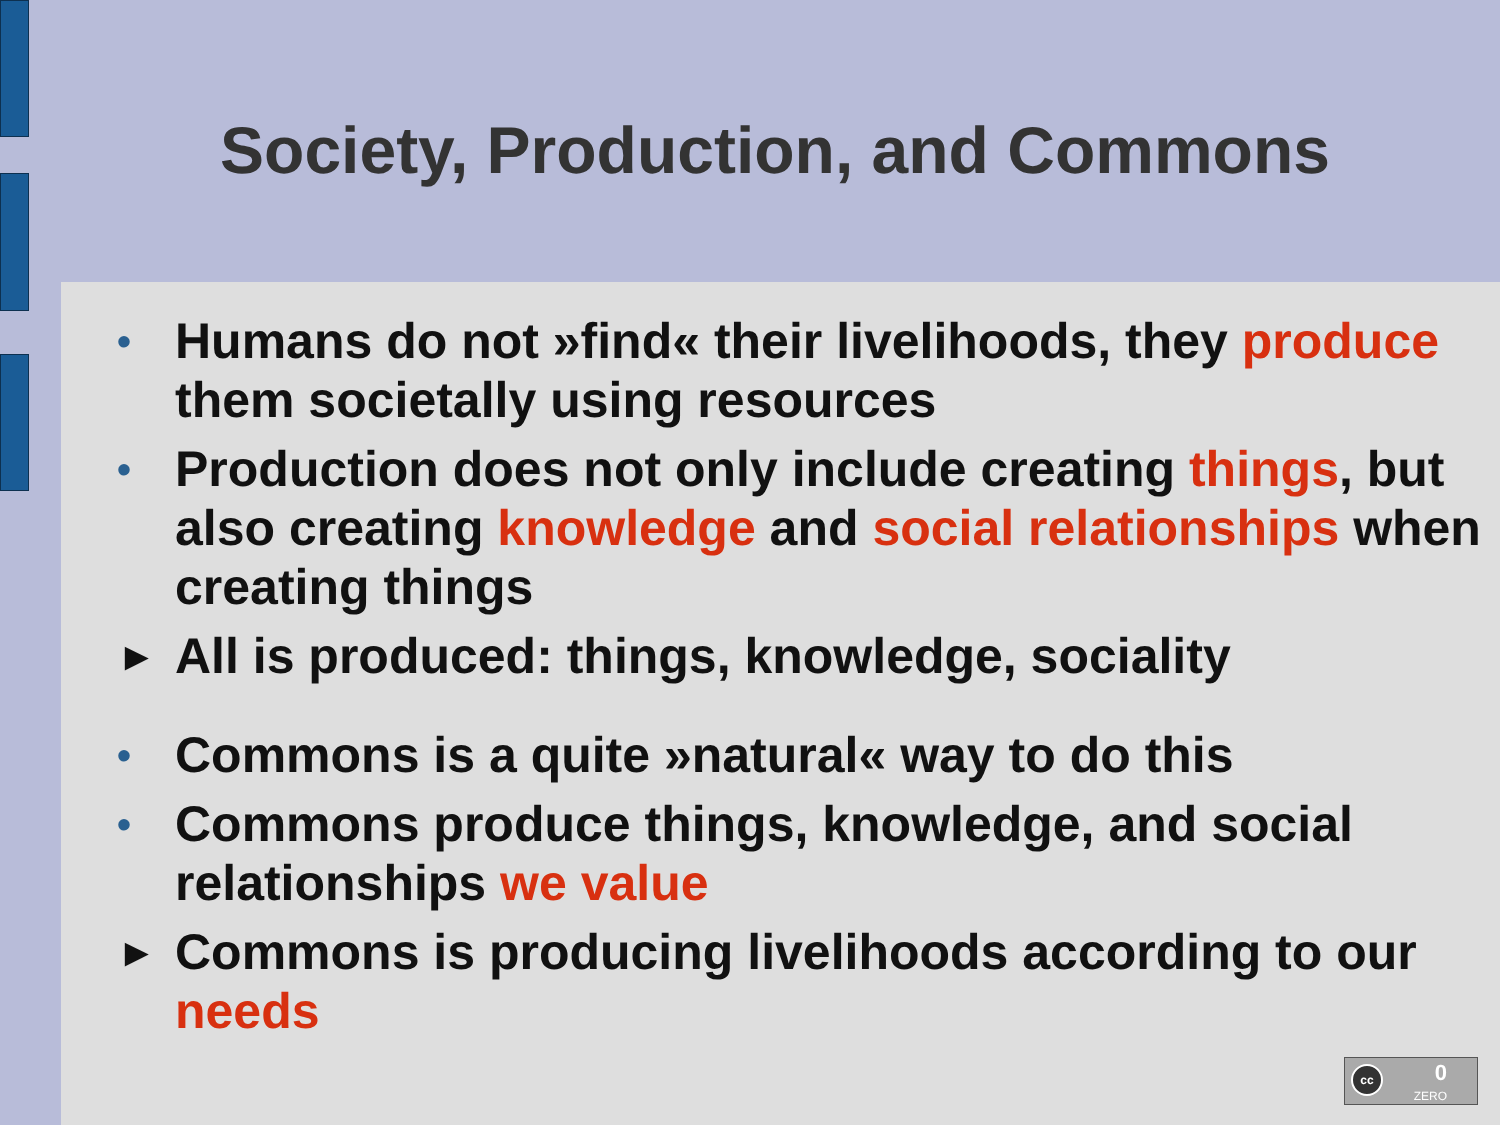Society, Production, and Commons
• Humans do not »find« their livelihoods, they produce them societally using resources
• Production does not only include creating things, but also creating knowledge and social relationships when creating things
► All is produced: things, knowledge, sociality
• Commons is a quite »natural« way to do this
• Commons produce things, knowledge, and social relationships we value
► Commons is producing livelihoods according to our needs
cc 0
ZERO